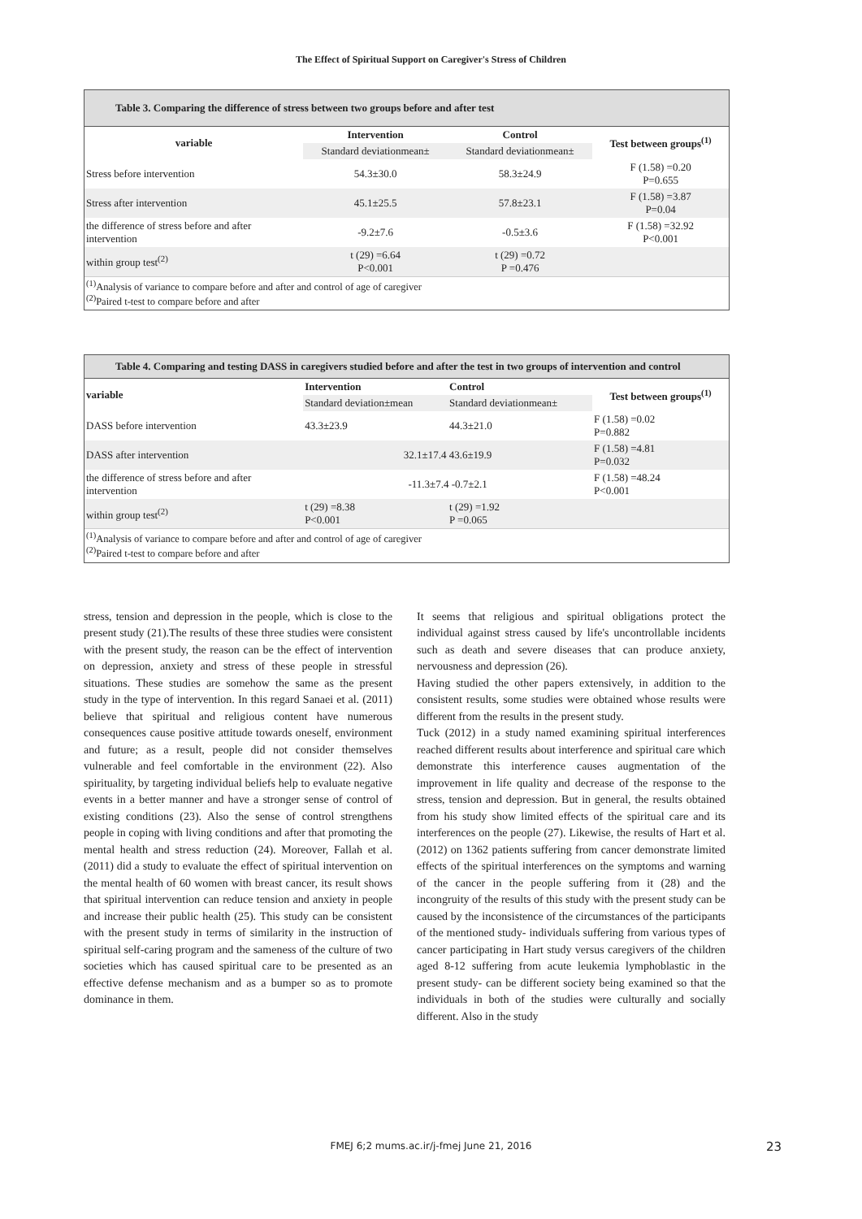The Effect of Spiritual Support on Caregiver's Stress of Children
Table 3. Comparing the difference of stress between two groups before and after test
| variable | Intervention | Control | Test between groups<sup>(1)</sup> |
| --- | --- | --- | --- |
| | Standard deviationmean± | Standard deviationmean± | |
| Stress before intervention | 54.3±30.0 | 58.3±24.9 | F (1.58) =0.20 P=0.655 |
| Stress after intervention | 45.1±25.5 | 57.8±23.1 | F (1.58) =3.87 P=0.04 |
| the difference of stress before and after intervention | -9.2±7.6 | -0.5±3.6 | F (1.58) =32.92 P<0.001 |
| within group test<sup>(2)</sup> | t (29) =6.64 P<0.001 | t (29) =0.72 P =0.476 | |
<sup>(1)</sup> Analysis of variance to compare before and after and control of age of caregiver
<sup>(2)</sup> Paired t-test to compare before and after
Table 4. Comparing and testing DASS in caregivers studied before and after the test in two groups of intervention and control
| variable | Intervention | Control | Test between groups<sup>(1)</sup> |
| --- | --- | --- | --- |
| | Standard deviation±mean | Standard deviationmean± | |
| DASS before intervention | 43.3±23.9 | 44.3±21.0 | F (1.58) =0.02 P=0.882 |
| DASS after intervention | 32.1±17.4 43.6±19.9 | | F (1.58) =4.81 P=0.032 |
| the difference of stress before and after intervention | -11.3±7.4 -0.7±2.1 | | F (1.58) =48.24 P<0.001 |
| within group test<sup>(2)</sup> | t (29) =8.38 P<0.001 | t (29) =1.92 P =0.065 | |
<sup>(1)</sup> Analysis of variance to compare before and after and control of age of caregiver
<sup>(2)</sup> Paired t-test to compare before and after
stress, tension and depression in the people, which is close to the present study (21).The results of these three studies were consistent with the present study, the reason can be the effect of intervention on depression, anxiety and stress of these people in stressful situations. These studies are somehow the same as the present study in the type of intervention. In this regard Sanaei et al. (2011) believe that spiritual and religious content have numerous consequences cause positive attitude towards oneself, environment and future; as a result, people did not consider themselves vulnerable and feel comfortable in the environment (22). Also spirituality, by targeting individual beliefs help to evaluate negative events in a better manner and have a stronger sense of control of existing conditions (23). Also the sense of control strengthens people in coping with living conditions and after that promoting the mental health and stress reduction (24). Moreover, Fallah et al. (2011) did a study to evaluate the effect of spiritual intervention on the mental health of 60 women with breast cancer, its result shows that spiritual intervention can reduce tension and anxiety in people and increase their public health (25). This study can be consistent with the present study in terms of similarity in the instruction of spiritual self-caring program and the sameness of the culture of two societies which has caused spiritual care to be presented as an effective defense mechanism and as a bumper so as to promote dominance in them.
It seems that religious and spiritual obligations protect the individual against stress caused by life's uncontrollable incidents such as death and severe diseases that can produce anxiety, nervousness and depression (26).
Having studied the other papers extensively, in addition to the consistent results, some studies were obtained whose results were different from the results in the present study.
Tuck (2012) in a study named examining spiritual interferences reached different results about interference and spiritual care which demonstrate this interference causes augmentation of the improvement in life quality and decrease of the response to the stress, tension and depression. But in general, the results obtained from his study show limited effects of the spiritual care and its interferences on the people (27). Likewise, the results of Hart et al. (2012) on 1362 patients suffering from cancer demonstrate limited effects of the spiritual interferences on the symptoms and warning of the cancer in the people suffering from it (28) and the incongruity of the results of this study with the present study can be caused by the inconsistence of the circumstances of the participants of the mentioned study- individuals suffering from various types of cancer participating in Hart study versus caregivers of the children aged 8-12 suffering from acute leukemia lymphoblastic in the present study- can be different society being examined so that the individuals in both of the studies were culturally and socially different. Also in the study
FMEJ 6;2 mums.ac.ir/j-fmej June 21, 2016 23